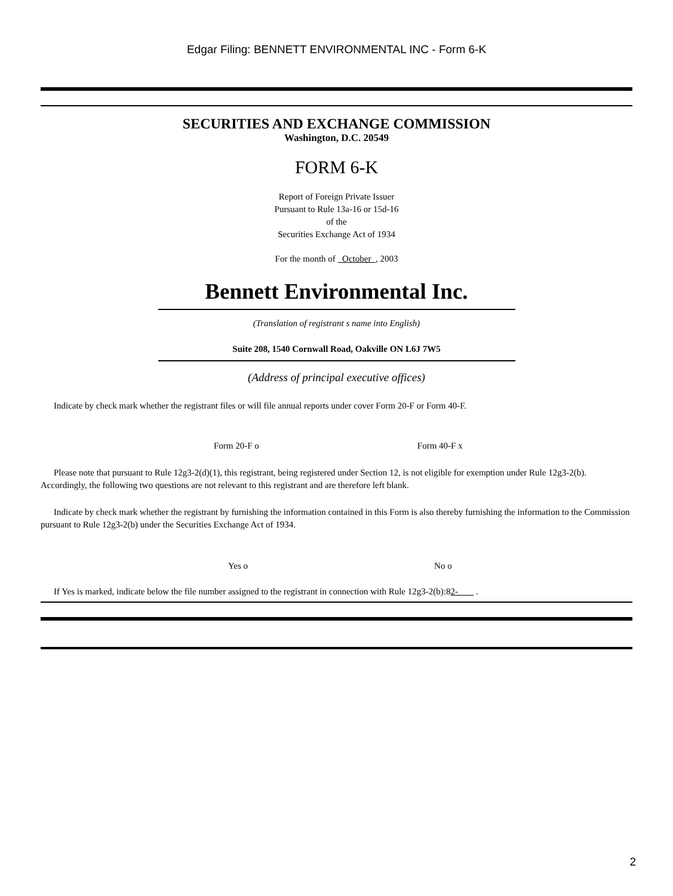Edgar Filing: BENNETT ENVIRONMENTAL INC - Form 6-K
SECURITIES AND EXCHANGE COMMISSION
Washington, D.C. 20549
FORM 6-K
Report of Foreign Private Issuer
Pursuant to Rule 13a-16 or 15d-16
of the
Securities Exchange Act of 1934
For the month of October , 2003
Bennett Environmental Inc.
(Translation of registrant s name into English)
Suite 208, 1540 Cornwall Road, Oakville ON L6J 7W5
(Address of principal executive offices)
Indicate by check mark whether the registrant files or will file annual reports under cover Form 20-F or Form 40-F.
Form 20-F o Form 40-F x
Please note that pursuant to Rule 12g3-2(d)(1), this registrant, being registered under Section 12, is not eligible for exemption under Rule 12g3-2(b). Accordingly, the following two questions are not relevant to this registrant and are therefore left blank.
Indicate by check mark whether the registrant by furnishing the information contained in this Form is also thereby furnishing the information to the Commission pursuant to Rule 12g3-2(b) under the Securities Exchange Act of 1934.
Yes o No o
If Yes is marked, indicate below the file number assigned to the registrant in connection with Rule 12g3-2(b):82- .
2